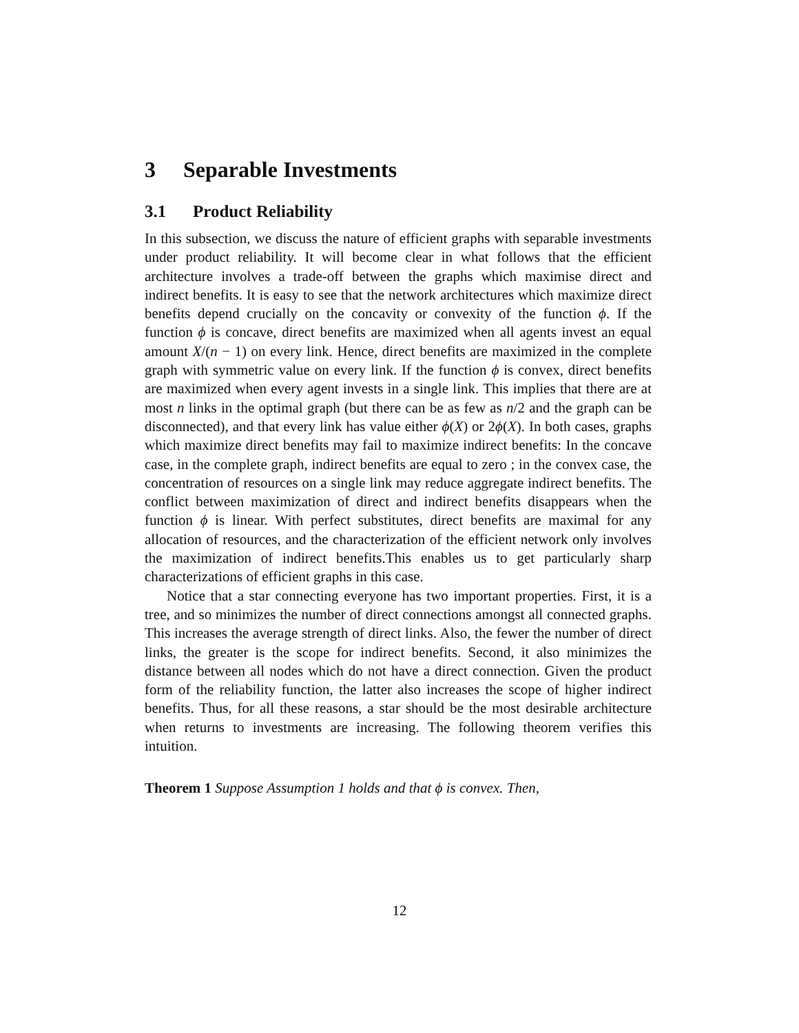3 Separable Investments
3.1 Product Reliability
In this subsection, we discuss the nature of efficient graphs with separable investments under product reliability. It will become clear in what follows that the efficient architecture involves a trade-off between the graphs which maximise direct and indirect benefits. It is easy to see that the network architectures which maximize direct benefits depend crucially on the concavity or convexity of the function ϕ. If the function ϕ is concave, direct benefits are maximized when all agents invest an equal amount X/(n − 1) on every link. Hence, direct benefits are maximized in the complete graph with symmetric value on every link. If the function ϕ is convex, direct benefits are maximized when every agent invests in a single link. This implies that there are at most n links in the optimal graph (but there can be as few as n/2 and the graph can be disconnected), and that every link has value either ϕ(X) or 2ϕ(X). In both cases, graphs which maximize direct benefits may fail to maximize indirect benefits: In the concave case, in the complete graph, indirect benefits are equal to zero ; in the convex case, the concentration of resources on a single link may reduce aggregate indirect benefits. The conflict between maximization of direct and indirect benefits disappears when the function ϕ is linear. With perfect substitutes, direct benefits are maximal for any allocation of resources, and the characterization of the efficient network only involves the maximization of indirect benefits.This enables us to get particularly sharp characterizations of efficient graphs in this case.
Notice that a star connecting everyone has two important properties. First, it is a tree, and so minimizes the number of direct connections amongst all connected graphs. This increases the average strength of direct links. Also, the fewer the number of direct links, the greater is the scope for indirect benefits. Second, it also minimizes the distance between all nodes which do not have a direct connection. Given the product form of the reliability function, the latter also increases the scope of higher indirect benefits. Thus, for all these reasons, a star should be the most desirable architecture when returns to investments are increasing. The following theorem verifies this intuition.
Theorem 1 Suppose Assumption 1 holds and that ϕ is convex. Then,
12